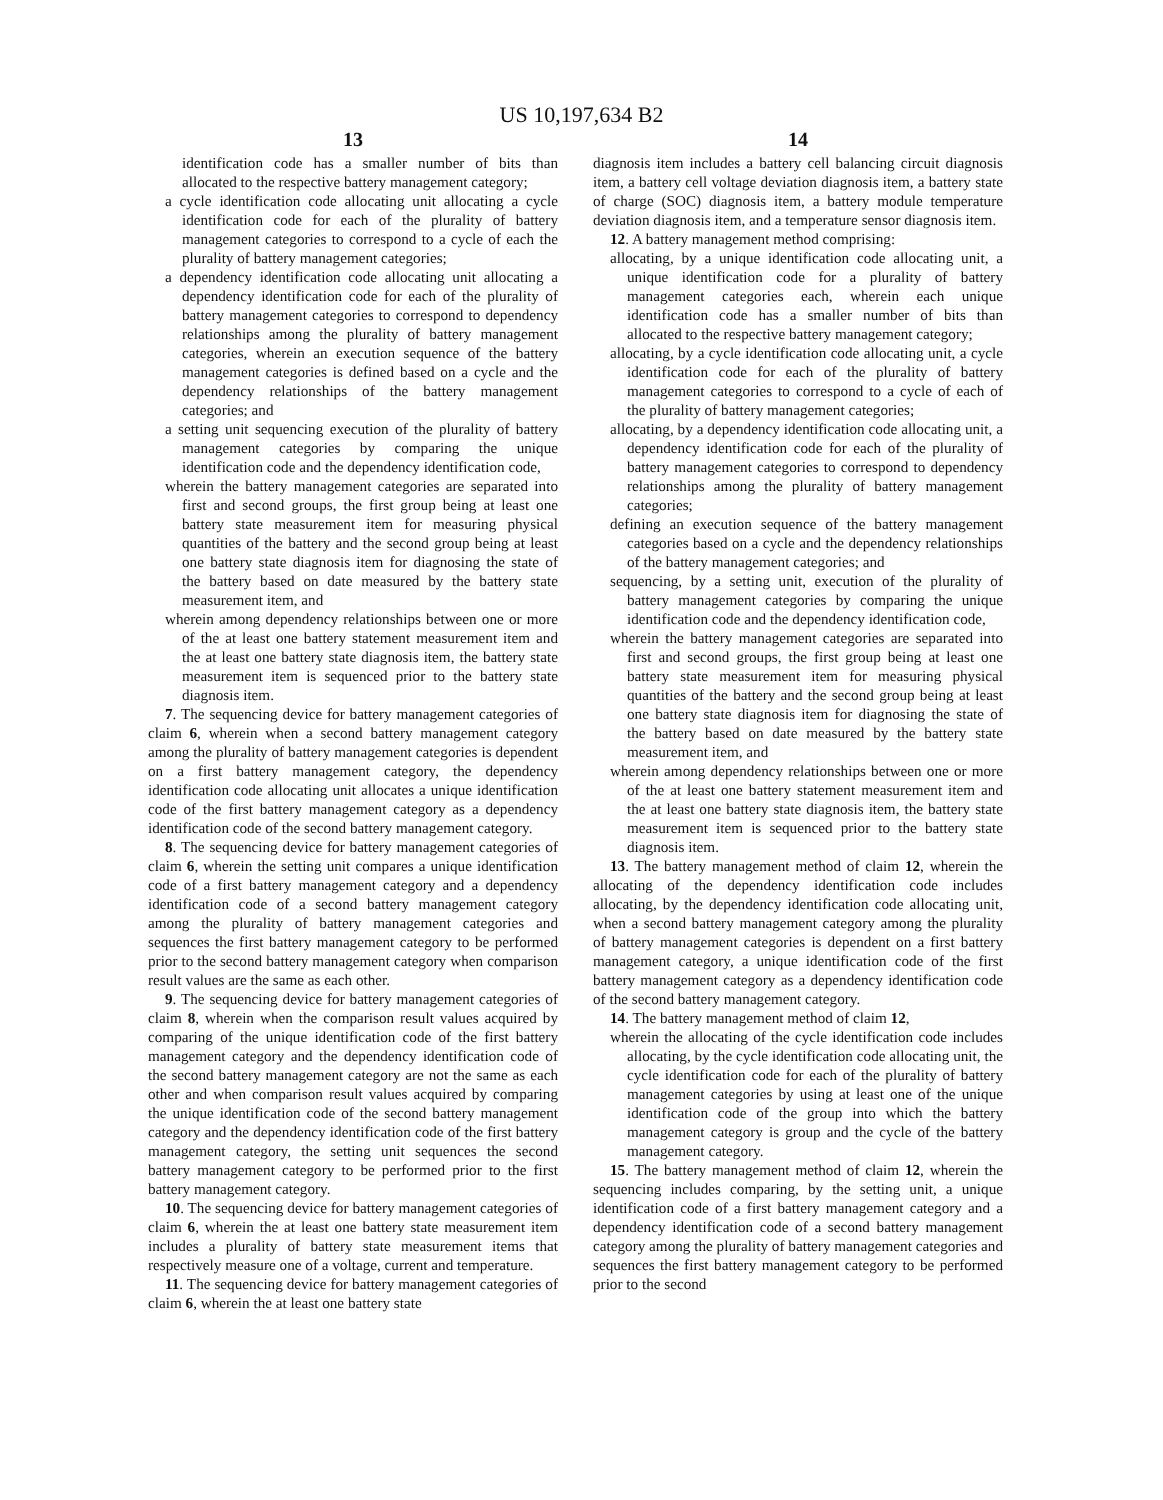US 10,197,634 B2
13
identification code has a smaller number of bits than allocated to the respective battery management category;
a cycle identification code allocating unit allocating a cycle identification code for each of the plurality of battery management categories to correspond to a cycle of each the plurality of battery management categories;
a dependency identification code allocating unit allocating a dependency identification code for each of the plurality of battery management categories to correspond to dependency relationships among the plurality of battery management categories, wherein an execution sequence of the battery management categories is defined based on a cycle and the dependency relationships of the battery management categories; and
a setting unit sequencing execution of the plurality of battery management categories by comparing the unique identification code and the dependency identification code,
wherein the battery management categories are separated into first and second groups, the first group being at least one battery state measurement item for measuring physical quantities of the battery and the second group being at least one battery state diagnosis item for diagnosing the state of the battery based on date measured by the battery state measurement item, and
wherein among dependency relationships between one or more of the at least one battery statement measurement item and the at least one battery state diagnosis item, the battery state measurement item is sequenced prior to the battery state diagnosis item.
7. The sequencing device for battery management categories of claim 6, wherein when a second battery management category among the plurality of battery management categories is dependent on a first battery management category, the dependency identification code allocating unit allocates a unique identification code of the first battery management category as a dependency identification code of the second battery management category.
8. The sequencing device for battery management categories of claim 6, wherein the setting unit compares a unique identification code of a first battery management category and a dependency identification code of a second battery management category among the plurality of battery management categories and sequences the first battery management category to be performed prior to the second battery management category when comparison result values are the same as each other.
9. The sequencing device for battery management categories of claim 8, wherein when the comparison result values acquired by comparing of the unique identification code of the first battery management category and the dependency identification code of the second battery management category are not the same as each other and when comparison result values acquired by comparing the unique identification code of the second battery management category and the dependency identification code of the first battery management category, the setting unit sequences the second battery management category to be performed prior to the first battery management category.
10. The sequencing device for battery management categories of claim 6, wherein the at least one battery state measurement item includes a plurality of battery state measurement items that respectively measure one of a voltage, current and temperature.
11. The sequencing device for battery management categories of claim 6, wherein the at least one battery state
14
diagnosis item includes a battery cell balancing circuit diagnosis item, a battery cell voltage deviation diagnosis item, a battery state of charge (SOC) diagnosis item, a battery module temperature deviation diagnosis item, and a temperature sensor diagnosis item.
12. A battery management method comprising:
allocating, by a unique identification code allocating unit, a unique identification code for a plurality of battery management categories each, wherein each unique identification code has a smaller number of bits than allocated to the respective battery management category;
allocating, by a cycle identification code allocating unit, a cycle identification code for each of the plurality of battery management categories to correspond to a cycle of each of the plurality of battery management categories;
allocating, by a dependency identification code allocating unit, a dependency identification code for each of the plurality of battery management categories to correspond to dependency relationships among the plurality of battery management categories;
defining an execution sequence of the battery management categories based on a cycle and the dependency relationships of the battery management categories; and
sequencing, by a setting unit, execution of the plurality of battery management categories by comparing the unique identification code and the dependency identification code,
wherein the battery management categories are separated into first and second groups, the first group being at least one battery state measurement item for measuring physical quantities of the battery and the second group being at least one battery state diagnosis item for diagnosing the state of the battery based on date measured by the battery state measurement item, and
wherein among dependency relationships between one or more of the at least one battery statement measurement item and the at least one battery state diagnosis item, the battery state measurement item is sequenced prior to the battery state diagnosis item.
13. The battery management method of claim 12, wherein the allocating of the dependency identification code includes allocating, by the dependency identification code allocating unit, when a second battery management category among the plurality of battery management categories is dependent on a first battery management category, a unique identification code of the first battery management category as a dependency identification code of the second battery management category.
14. The battery management method of claim 12,
wherein the allocating of the cycle identification code includes allocating, by the cycle identification code allocating unit, the cycle identification code for each of the plurality of battery management categories by using at least one of the unique identification code of the group into which the battery management category is group and the cycle of the battery management category.
15. The battery management method of claim 12, wherein the sequencing includes comparing, by the setting unit, a unique identification code of a first battery management category and a dependency identification code of a second battery management category among the plurality of battery management categories and sequences the first battery management category to be performed prior to the second